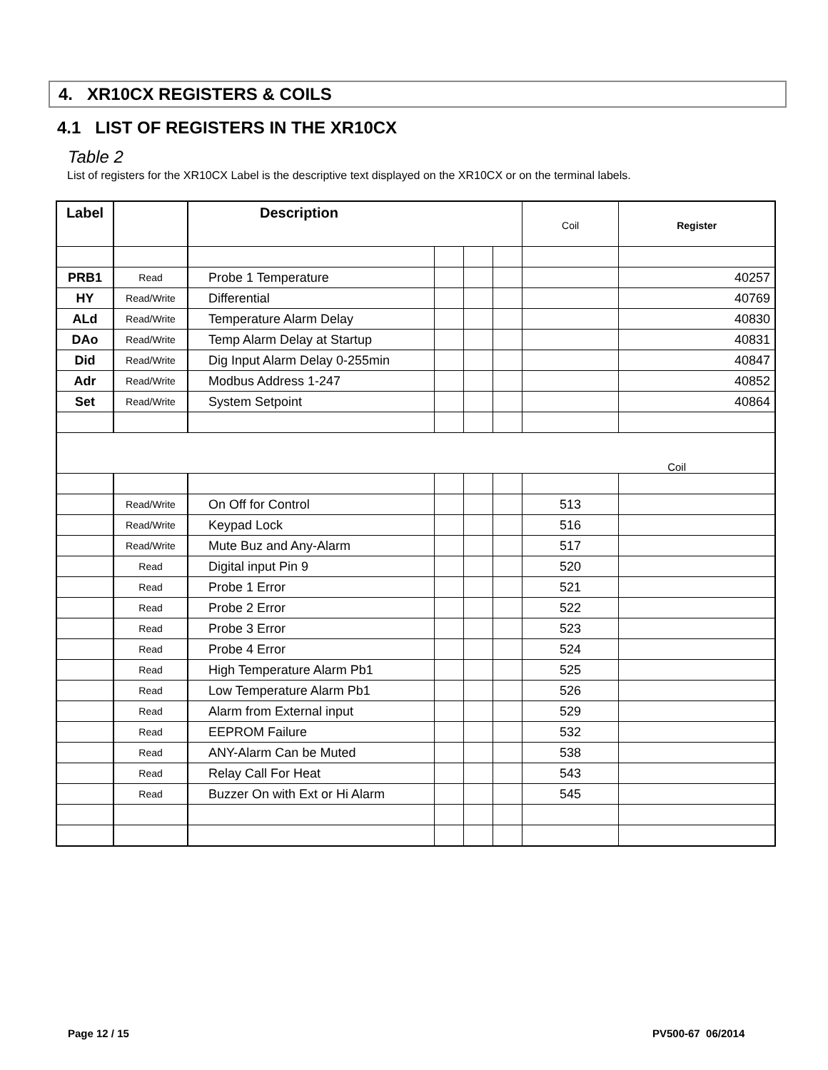4. XR10CX REGISTERS & COILS
4.1 LIST OF REGISTERS IN THE XR10CX
Table 2
List of registers for the XR10CX Label is the descriptive text displayed on the XR10CX or on the terminal labels.
| Label | | Description | | | | Coil | Register |
| --- | --- | --- | --- | --- | --- | --- | --- |
| PRB1 | Read | Probe 1 Temperature | | | | | 40257 |
| HY | Read/Write | Differential | | | | | 40769 |
| ALd | Read/Write | Temperature Alarm Delay | | | | | 40830 |
| DAo | Read/Write | Temp Alarm Delay at Startup | | | | | 40831 |
| Did | Read/Write | Dig Input Alarm Delay 0-255min | | | | | 40847 |
| Adr | Read/Write | Modbus Address 1-247 | | | | | 40852 |
| Set | Read/Write | System Setpoint | | | | | 40864 |
| Coil | | | | | | | |
| | Read/Write | On Off for Control | | | | 513 | |
| | Read/Write | Keypad Lock | | | | 516 | |
| | Read/Write | Mute Buz and Any-Alarm | | | | 517 | |
| | Read | Digital input Pin 9 | | | | 520 | |
| | Read | Probe 1 Error | | | | 521 | |
| | Read | Probe 2 Error | | | | 522 | |
| | Read | Probe 3 Error | | | | 523 | |
| | Read | Probe 4 Error | | | | 524 | |
| | Read | High Temperature Alarm Pb1 | | | | 525 | |
| | Read | Low Temperature Alarm Pb1 | | | | 526 | |
| | Read | Alarm from External input | | | | 529 | |
| | Read | EEPROM Failure | | | | 532 | |
| | Read | ANY-Alarm Can be Muted | | | | 538 | |
| | Read | Relay Call For Heat | | | | 543 | |
| | Read | Buzzer On with Ext or Hi Alarm | | | | 545 | |
Page 12 / 15 PV500-67 06/2014